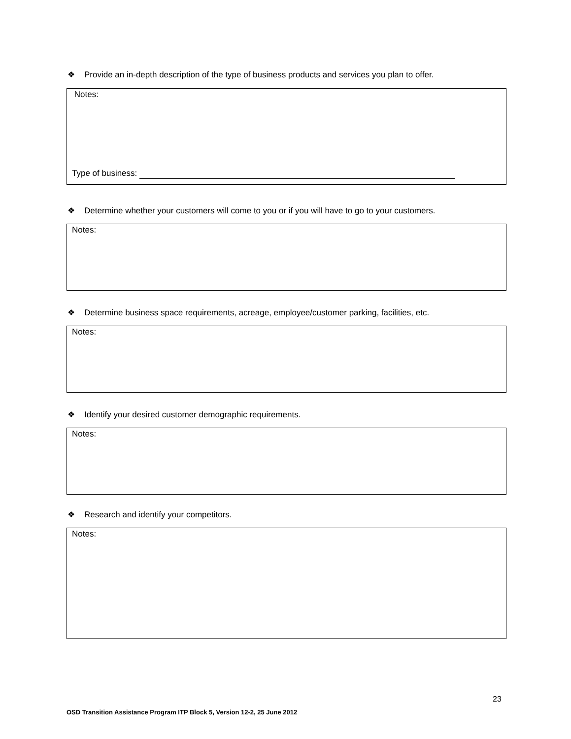❖ Provide an in-depth description of the type of business products and services you plan to offer.
Notes:
Type of business:
❖ Determine whether your customers will come to you or if you will have to go to your customers.
Notes:
❖ Determine business space requirements, acreage, employee/customer parking, facilities, etc.
Notes:
❖ Identify your desired customer demographic requirements.
Notes:
❖ Research and identify your competitors.
Notes:
23
OSD Transition Assistance Program ITP Block 5, Version 12-2, 25 June 2012